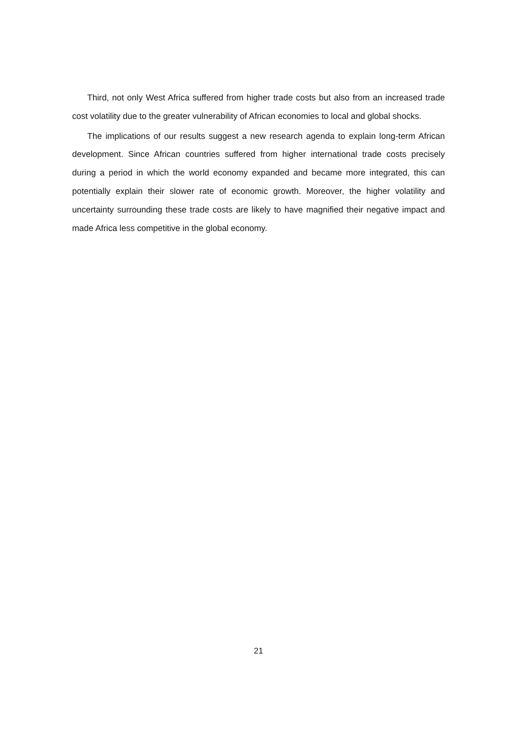Third, not only West Africa suffered from higher trade costs but also from an increased trade cost volatility due to the greater vulnerability of African economies to local and global shocks.
The implications of our results suggest a new research agenda to explain long-term African development. Since African countries suffered from higher international trade costs precisely during a period in which the world economy expanded and became more integrated, this can potentially explain their slower rate of economic growth. Moreover, the higher volatility and uncertainty surrounding these trade costs are likely to have magnified their negative impact and made Africa less competitive in the global economy.
21